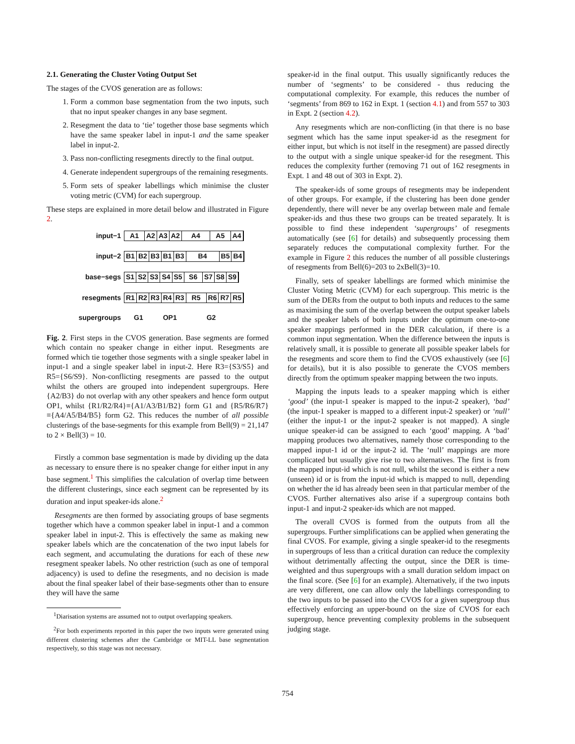2.1. Generating the Cluster Voting Output Set
The stages of the CVOS generation are as follows:
1. Form a common base segmentation from the two inputs, such that no input speaker changes in any base segment.
2. Resegment the data to ‘tie’ together those base segments which have the same speaker label in input-1 and the same speaker label in input-2.
3. Pass non-conflicting resegments directly to the final output.
4. Generate independent supergroups of the remaining resegments.
5. Form sets of speaker labellings which minimise the cluster voting metric (CVM) for each supergroup.
These steps are explained in more detail below and illustrated in Figure 2.
input−1 A1 A2 A3 A2 A4 A5 A4
input−2 B1 B2 B3 B1 B3 B4 B5 B4
base−segs S1 S2 S3 S4 S5 S6 S7 S8 S9
resegments R1 R2 R3 R4 R3 R5 R6 R7 R5
supergroups G1 OP1 G2
Fig. 2. First steps in the CVOS generation. Base segments are formed which contain no speaker change in either input. Resegments are formed which tie together those segments with a single speaker label in input-1 and a single speaker label in input-2. Here R3={S3/S5} and R5={S6/S9}. Non-conflicting resegments are passed to the output whilst the others are grouped into independent supergroups. Here {A2/B3} do not overlap with any other speakers and hence form output OP1, whilst {R1/R2/R4}≡{A1/A3/B1/B2} form G1 and {R5/R6/R7}≡{A4/A5/B4/B5} form G2. This reduces the number of all possible clusterings of the base-segments for this example from Bell(9) = 21,147 to 2 × Bell(3) = 10.
Firstly a common base segmentation is made by dividing up the data as necessary to ensure there is no speaker change for either input in any base segment.<sup>1</sup> This simplifies the calculation of overlap time between the different clusterings, since each segment can be represented by its duration and input speaker-ids alone.<sup>2</sup>
Resegments are then formed by associating groups of base segments together which have a common speaker label in input-1 and a common speaker label in input-2. This is effectively the same as making new speaker labels which are the concatenation of the two input labels for each segment, and accumulating the durations for each of these new resegment speaker labels. No other restriction (such as one of temporal adjacency) is used to define the resegments, and no decision is made about the final speaker label of their base-segments other than to ensure they will have the same
<sup>1</sup> Diarisation systems are assumed not to output overlapping speakers.
<sup>2</sup> For both experiments reported in this paper the two inputs were generated using different clustering schemes after the Cambridge or MIT-LL base segmentation respectively, so this stage was not necessary.
speaker-id in the final output. This usually significantly reduces the number of ‘segments’ to be considered - thus reducing the computational complexity. For example, this reduces the number of ‘segments’ from 869 to 162 in Expt. 1 (section 4.1) and from 557 to 303 in Expt. 2 (section 4.2).
Any resegments which are non-conflicting (in that there is no base segment which has the same input speaker-id as the resegment for either input, but which is not itself in the resegment) are passed directly to the output with a single unique speaker-id for the resegment. This reduces the complexity further (removing 71 out of 162 resegments in Expt. 1 and 48 out of 303 in Expt. 2).
The speaker-ids of some groups of resegments may be independent of other groups. For example, if the clustering has been done gender dependently, there will never be any overlap between male and female speaker-ids and thus these two groups can be treated separately. It is possible to find these independent ‘supergroups’ of resegments automatically (see [6] for details) and subsequently processing them separately reduces the computational complexity further. For the example in Figure 2 this reduces the number of all possible clusterings of resegments from Bell(6)=203 to 2xBell(3)=10.
Finally, sets of speaker labellings are formed which minimise the Cluster Voting Metric (CVM) for each supergroup. This metric is the sum of the DERs from the output to both inputs and reduces to the same as maximising the sum of the overlap between the output speaker labels and the speaker labels of both inputs under the optimum one-to-one speaker mappings performed in the DER calculation, if there is a common input segmentation. When the difference between the inputs is relatively small, it is possible to generate all possible speaker labels for the resegments and score them to find the CVOS exhaustively (see [6] for details), but it is also possible to generate the CVOS members directly from the optimum speaker mapping between the two inputs.
Mapping the inputs leads to a speaker mapping which is either ‘good’ (the input-1 speaker is mapped to the input-2 speaker), ‘bad’ (the input-1 speaker is mapped to a different input-2 speaker) or ‘null’ (either the input-1 or the input-2 speaker is not mapped). A single unique speaker-id can be assigned to each ‘good’ mapping. A ‘bad’ mapping produces two alternatives, namely those corresponding to the mapped input-1 id or the input-2 id. The ‘null’ mappings are more complicated but usually give rise to two alternatives. The first is from the mapped input-id which is not null, whilst the second is either a new (unseen) id or is from the input-id which is mapped to null, depending on whether the id has already been seen in that particular member of the CVOS. Further alternatives also arise if a supergroup contains both input-1 and input-2 speaker-ids which are not mapped.
The overall CVOS is formed from the outputs from all the supergroups. Further simplifications can be applied when generating the final CVOS. For example, giving a single speaker-id to the resegments in supergroups of less than a critical duration can reduce the complexity without detrimentally affecting the output, since the DER is time-weighted and thus supergroups with a small duration seldom impact on the final score. (See [6] for an example). Alternatively, if the two inputs are very different, one can allow only the labellings corresponding to the two inputs to be passed into the CVOS for a given supergroup thus effectively enforcing an upper-bound on the size of CVOS for each supergroup, hence preventing complexity problems in the subsequent judging stage.
754